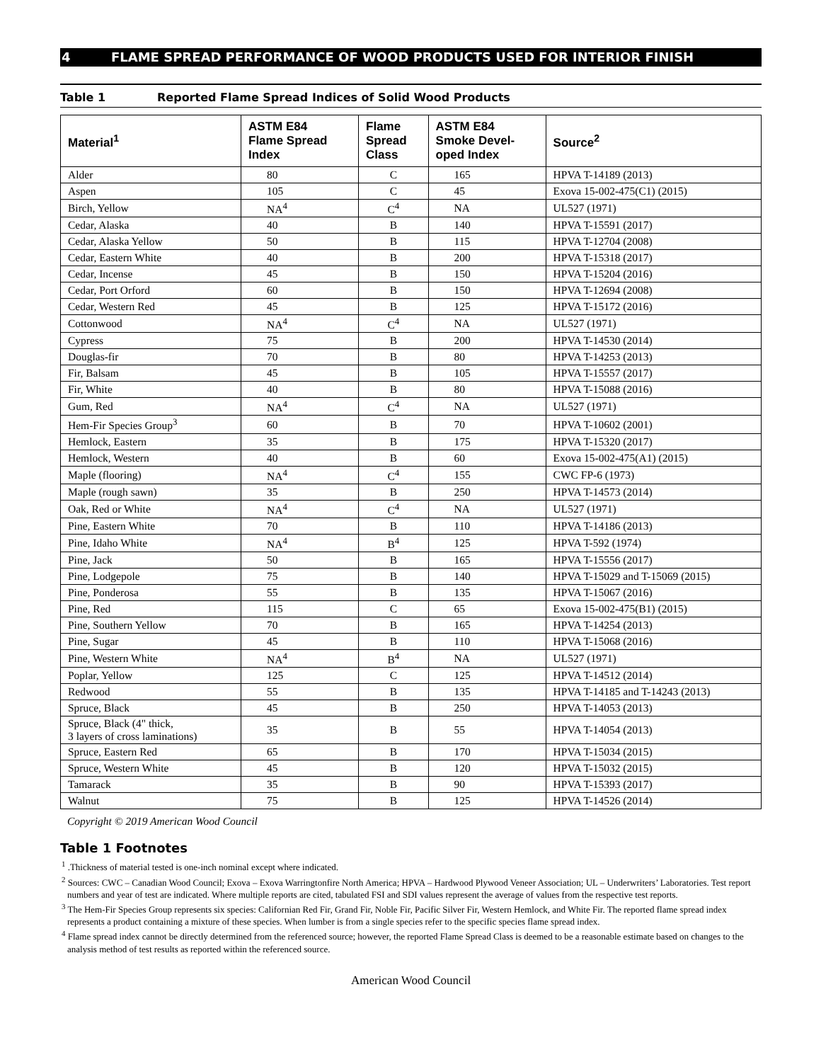4 FLAME SPREAD PERFORMANCE OF WOOD PRODUCTS USED FOR INTERIOR FINISH
Table 1 Reported Flame Spread Indices of Solid Wood Products
| Material<sup>1</sup> | ASTM E84 Flame Spread Index | Flame Spread Class | ASTM E84 Smoke Devel- oped Index | Source<sup>2</sup> |
| --- | --- | --- | --- | --- |
| Alder | 80 | C | 165 | HPVA T-14189 (2013) |
| Aspen | 105 | C | 45 | Exova 15-002-475(C1) (2015) |
| Birch, Yellow | NA<sup>4</sup> | C<sup>4</sup> | NA | UL527 (1971) |
| Cedar, Alaska | 40 | B | 140 | HPVA T-15591 (2017) |
| Cedar, Alaska Yellow | 50 | B | 115 | HPVA T-12704 (2008) |
| Cedar, Eastern White | 40 | B | 200 | HPVA T-15318 (2017) |
| Cedar, Incense | 45 | B | 150 | HPVA T-15204 (2016) |
| Cedar, Port Orford | 60 | B | 150 | HPVA T-12694 (2008) |
| Cedar, Western Red | 45 | B | 125 | HPVA T-15172 (2016) |
| Cottonwood | NA<sup>4</sup> | C<sup>4</sup> | NA | UL527 (1971) |
| Cypress | 75 | B | 200 | HPVA T-14530 (2014) |
| Douglas-fir | 70 | B | 80 | HPVA T-14253 (2013) |
| Fir, Balsam | 45 | B | 105 | HPVA T-15557 (2017) |
| Fir, White | 40 | B | 80 | HPVA T-15088 (2016) |
| Gum, Red | NA<sup>4</sup> | C<sup>4</sup> | NA | UL527 (1971) |
| Hem-Fir Species Group<sup>3</sup> | 60 | B | 70 | HPVA T-10602 (2001) |
| Hemlock, Eastern | 35 | B | 175 | HPVA T-15320 (2017) |
| Hemlock, Western | 40 | B | 60 | Exova 15-002-475(A1) (2015) |
| Maple (flooring) | NA<sup>4</sup> | C<sup>4</sup> | 155 | CWC FP-6 (1973) |
| Maple (rough sawn) | 35 | B | 250 | HPVA T-14573 (2014) |
| Oak, Red or White | NA<sup>4</sup> | C<sup>4</sup> | NA | UL527 (1971) |
| Pine, Eastern White | 70 | B | 110 | HPVA T-14186 (2013) |
| Pine, Idaho White | NA<sup>4</sup> | B<sup>4</sup> | 125 | HPVA T-592 (1974) |
| Pine, Jack | 50 | B | 165 | HPVA T-15556 (2017) |
| Pine, Lodgepole | 75 | B | 140 | HPVA T-15029 and T-15069 (2015) |
| Pine, Ponderosa | 55 | B | 135 | HPVA T-15067 (2016) |
| Pine, Red | 115 | C | 65 | Exova 15-002-475(B1) (2015) |
| Pine, Southern Yellow | 70 | B | 165 | HPVA T-14254 (2013) |
| Pine, Sugar | 45 | B | 110 | HPVA T-15068 (2016) |
| Pine, Western White | NA<sup>4</sup> | B<sup>4</sup> | NA | UL527 (1971) |
| Poplar, Yellow | 125 | C | 125 | HPVA T-14512 (2014) |
| Redwood | 55 | B | 135 | HPVA T-14185 and T-14243 (2013) |
| Spruce, Black | 45 | B | 250 | HPVA T-14053 (2013) |
| Spruce, Black (4" thick, 3 layers of cross laminations) | 35 | B | 55 | HPVA T-14054 (2013) |
| Spruce, Eastern Red | 65 | B | 170 | HPVA T-15034 (2015) |
| Spruce, Western White | 45 | B | 120 | HPVA T-15032 (2015) |
| Tamarack | 35 | B | 90 | HPVA T-15393 (2017) |
| Walnut | 75 | B | 125 | HPVA T-14526 (2014) |
Copyright © 2019 American Wood Council
Table 1 Footnotes
<sup>1</sup> .Thickness of material tested is one-inch nominal except where indicated.
<sup>2</sup> Sources: CWC – Canadian Wood Council; Exova – Exova Warringtonfire North America; HPVA – Hardwood Plywood Veneer Association; UL – Underwriters’ Laboratories. Test report numbers and year of test are indicated. Where multiple reports are cited, tabulated FSI and SDI values represent the average of values from the respective test reports.
<sup>3</sup> The Hem-Fir Species Group represents six species: Californian Red Fir, Grand Fir, Noble Fir, Pacific Silver Fir, Western Hemlock, and White Fir. The reported flame spread index represents a product containing a mixture of these species. When lumber is from a single species refer to the specific species flame spread index.
<sup>4</sup> Flame spread index cannot be directly determined from the referenced source; however, the reported Flame Spread Class is deemed to be a reasonable estimate based on changes to the analysis method of test results as reported within the referenced source.
American Wood Council